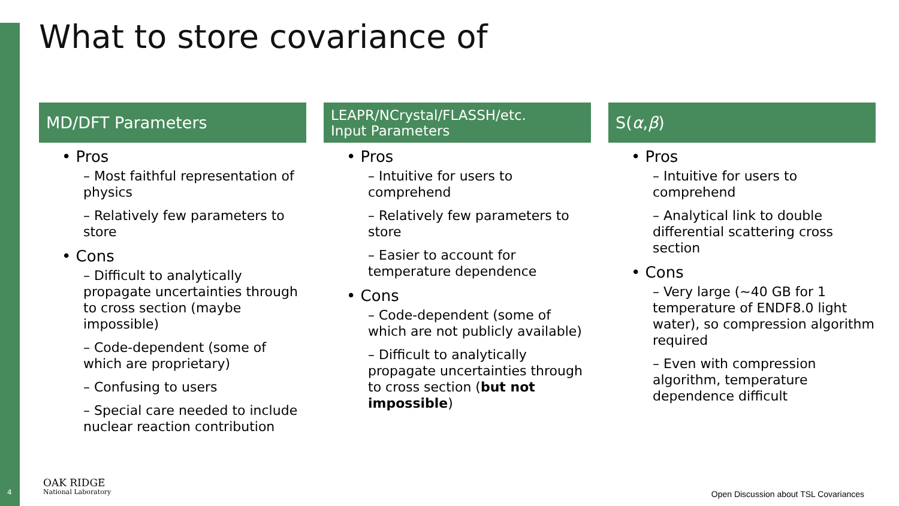What to store covariance of
MD/DFT Parameters
• Pros
– Most faithful representation of physics
– Relatively few parameters to store
• Cons
– Difficult to analytically propagate uncertainties through to cross section (maybe impossible)
– Code-dependent (some of which are proprietary)
– Confusing to users
– Special care needed to include nuclear reaction contribution
LEAPR/NCrystal/FLASSH/etc.
Input Parameters
• Pros
– Intuitive for users to comprehend
– Relatively few parameters to store
– Easier to account for temperature dependence
• Cons
– Code-dependent (some of which are not publicly available)
– Difficult to analytically propagate uncertainties through to cross section (but not impossible)
S(α, β)
• Pros
– Intuitive for users to comprehend
– Analytical link to double differential scattering cross section
• Cons
– Very large (~40 GB for 1 temperature of ENDF8.0 light water), so compression algorithm required
– Even with compression algorithm, temperature dependence difficult
4 OAK RIDGE
National Laboratory
Open Discussion about TSL Covariances